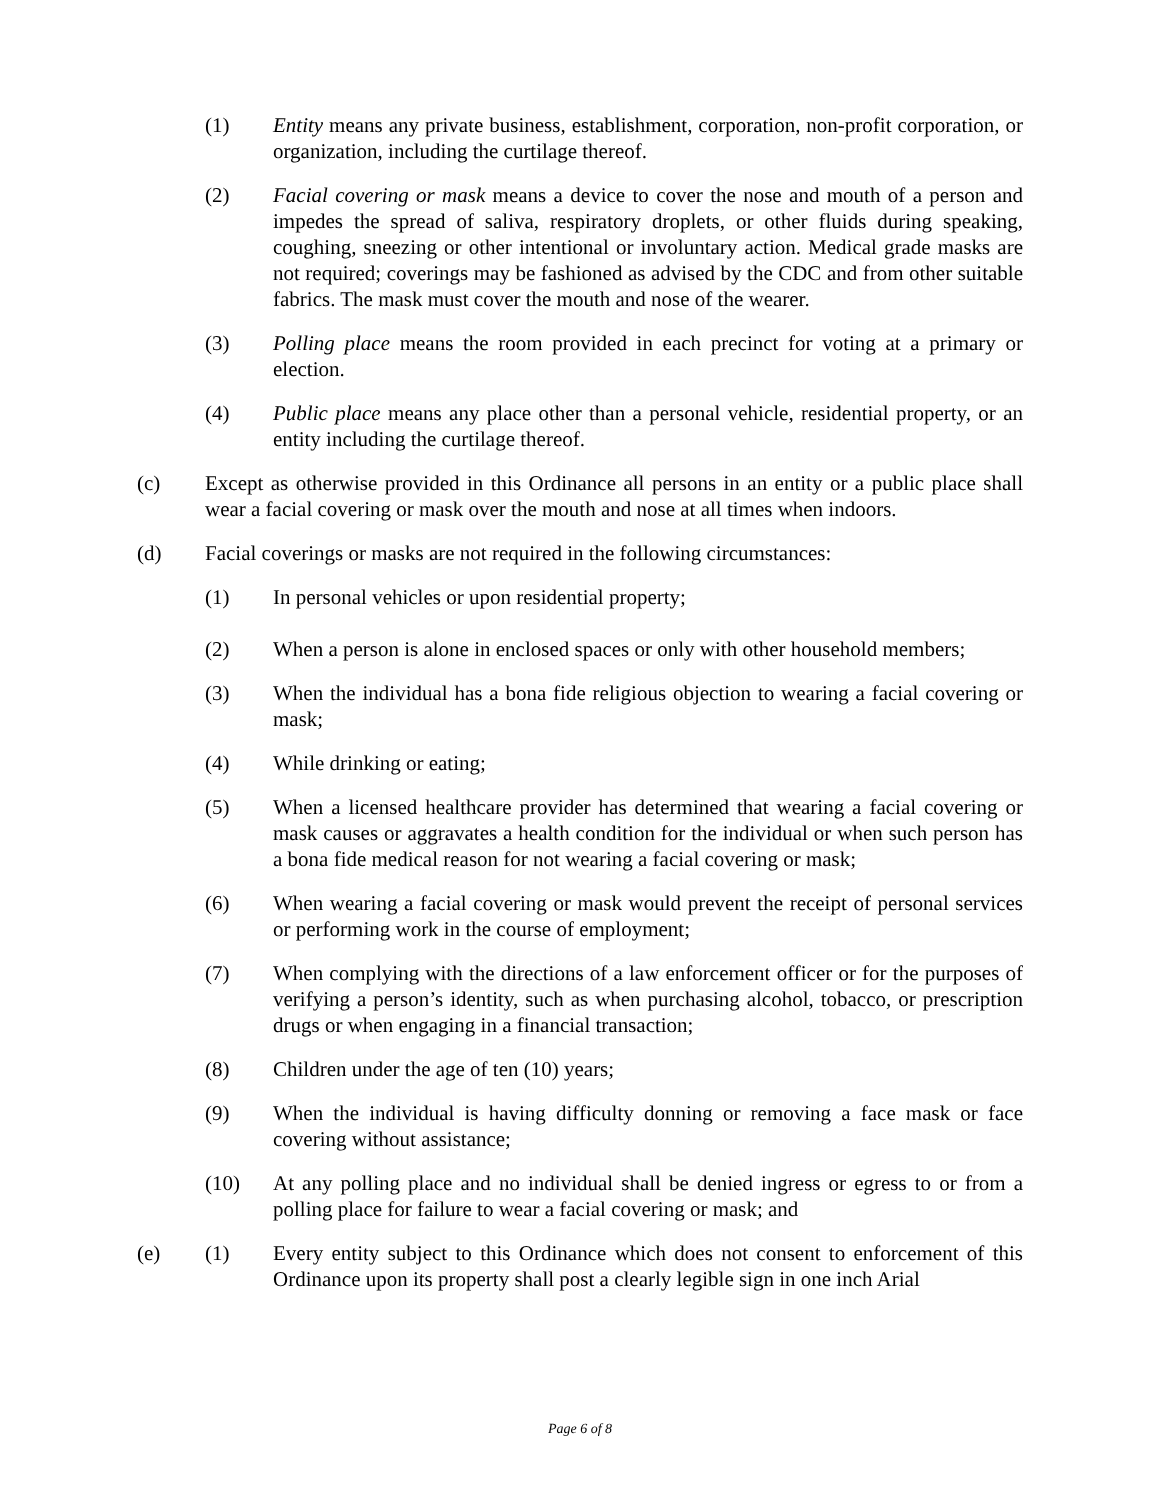(1) Entity means any private business, establishment, corporation, non-profit corporation, or organization, including the curtilage thereof.
(2) Facial covering or mask means a device to cover the nose and mouth of a person and impedes the spread of saliva, respiratory droplets, or other fluids during speaking, coughing, sneezing or other intentional or involuntary action. Medical grade masks are not required; coverings may be fashioned as advised by the CDC and from other suitable fabrics. The mask must cover the mouth and nose of the wearer.
(3) Polling place means the room provided in each precinct for voting at a primary or election.
(4) Public place means any place other than a personal vehicle, residential property, or an entity including the curtilage thereof.
(c) Except as otherwise provided in this Ordinance all persons in an entity or a public place shall wear a facial covering or mask over the mouth and nose at all times when indoors.
(d) Facial coverings or masks are not required in the following circumstances:
(1) In personal vehicles or upon residential property;
(2) When a person is alone in enclosed spaces or only with other household members;
(3) When the individual has a bona fide religious objection to wearing a facial covering or mask;
(4) While drinking or eating;
(5) When a licensed healthcare provider has determined that wearing a facial covering or mask causes or aggravates a health condition for the individual or when such person has a bona fide medical reason for not wearing a facial covering or mask;
(6) When wearing a facial covering or mask would prevent the receipt of personal services or performing work in the course of employment;
(7) When complying with the directions of a law enforcement officer or for the purposes of verifying a person’s identity, such as when purchasing alcohol, tobacco, or prescription drugs or when engaging in a financial transaction;
(8) Children under the age of ten (10) years;
(9) When the individual is having difficulty donning or removing a face mask or face covering without assistance;
(10) At any polling place and no individual shall be denied ingress or egress to or from a polling place for failure to wear a facial covering or mask; and
(e) (1) Every entity subject to this Ordinance which does not consent to enforcement of this Ordinance upon its property shall post a clearly legible sign in one inch Arial
Page 6 of 8